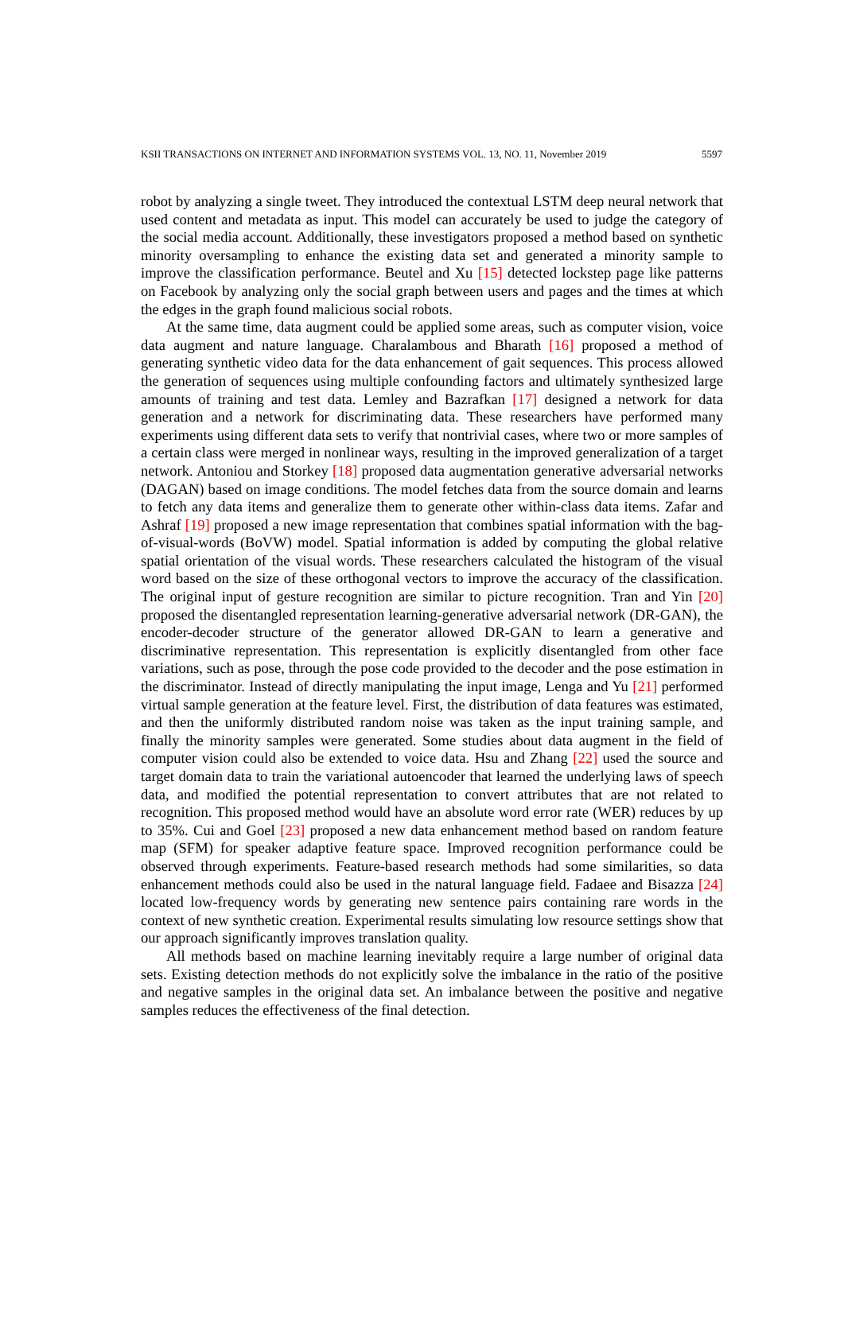KSII TRANSACTIONS ON INTERNET AND INFORMATION SYSTEMS VOL. 13, NO. 11, November 2019 5597
robot by analyzing a single tweet. They introduced the contextual LSTM deep neural network that used content and metadata as input. This model can accurately be used to judge the category of the social media account. Additionally, these investigators proposed a method based on synthetic minority oversampling to enhance the existing data set and generated a minority sample to improve the classification performance. Beutel and Xu [15] detected lockstep page like patterns on Facebook by analyzing only the social graph between users and pages and the times at which the edges in the graph found malicious social robots.
At the same time, data augment could be applied some areas, such as computer vision, voice data augment and nature language. Charalambous and Bharath [16] proposed a method of generating synthetic video data for the data enhancement of gait sequences. This process allowed the generation of sequences using multiple confounding factors and ultimately synthesized large amounts of training and test data. Lemley and Bazrafkan [17] designed a network for data generation and a network for discriminating data. These researchers have performed many experiments using different data sets to verify that nontrivial cases, where two or more samples of a certain class were merged in nonlinear ways, resulting in the improved generalization of a target network. Antoniou and Storkey [18] proposed data augmentation generative adversarial networks (DAGAN) based on image conditions. The model fetches data from the source domain and learns to fetch any data items and generalize them to generate other within-class data items. Zafar and Ashraf [19] proposed a new image representation that combines spatial information with the bag-of-visual-words (BoVW) model. Spatial information is added by computing the global relative spatial orientation of the visual words. These researchers calculated the histogram of the visual word based on the size of these orthogonal vectors to improve the accuracy of the classification. The original input of gesture recognition are similar to picture recognition. Tran and Yin [20] proposed the disentangled representation learning-generative adversarial network (DR-GAN), the encoder-decoder structure of the generator allowed DR-GAN to learn a generative and discriminative representation. This representation is explicitly disentangled from other face variations, such as pose, through the pose code provided to the decoder and the pose estimation in the discriminator. Instead of directly manipulating the input image, Lenga and Yu [21] performed virtual sample generation at the feature level. First, the distribution of data features was estimated, and then the uniformly distributed random noise was taken as the input training sample, and finally the minority samples were generated. Some studies about data augment in the field of computer vision could also be extended to voice data. Hsu and Zhang [22] used the source and target domain data to train the variational autoencoder that learned the underlying laws of speech data, and modified the potential representation to convert attributes that are not related to recognition. This proposed method would have an absolute word error rate (WER) reduces by up to 35%. Cui and Goel [23] proposed a new data enhancement method based on random feature map (SFM) for speaker adaptive feature space. Improved recognition performance could be observed through experiments. Feature-based research methods had some similarities, so data enhancement methods could also be used in the natural language field. Fadaee and Bisazza [24] located low-frequency words by generating new sentence pairs containing rare words in the context of new synthetic creation. Experimental results simulating low resource settings show that our approach significantly improves translation quality.
All methods based on machine learning inevitably require a large number of original data sets. Existing detection methods do not explicitly solve the imbalance in the ratio of the positive and negative samples in the original data set. An imbalance between the positive and negative samples reduces the effectiveness of the final detection.